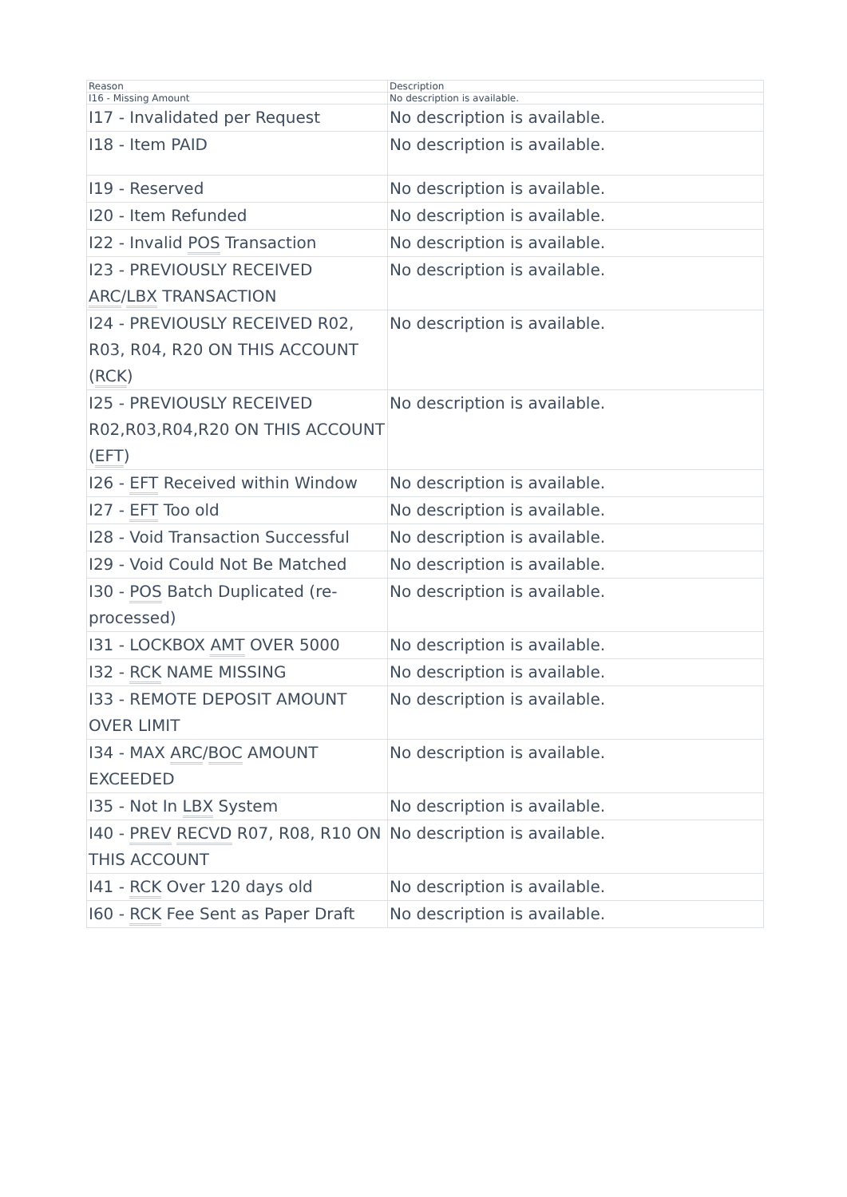| Reason | Description |
| --- | --- |
| I16 - Missing Amount | No description is available. |
| I17 - Invalidated per Request | No description is available. |
| I18 - Item PAID | No description is available. |
| I19 - Reserved | No description is available. |
| I20 - Item Refunded | No description is available. |
| I22 - Invalid POS Transaction | No description is available. |
| I23 - PREVIOUSLY RECEIVED ARC / LBX TRANSACTION | No description is available. |
| I24 - PREVIOUSLY RECEIVED R02, R03, R04, R20 ON THIS ACCOUNT ( RCK ) | No description is available. |
| I25 - PREVIOUSLY RECEIVED R02,R03,R04,R20 ON THIS ACCOUNT ( EFT ) | No description is available. |
| I26 - EFT Received within Window | No description is available. |
| I27 - EFT Too old | No description is available. |
| I28 - Void Transaction Successful | No description is available. |
| I29 - Void Could Not Be Matched | No description is available. |
| I30 - POS Batch Duplicated (re-processed) | No description is available. |
| I31 - LOCKBOX AMT OVER 5000 | No description is available. |
| I32 - RCK NAME MISSING | No description is available. |
| I33 - REMOTE DEPOSIT AMOUNT OVER LIMIT | No description is available. |
| I34 - MAX ARC / BOC AMOUNT EXCEEDED | No description is available. |
| I35 - Not In LBX System | No description is available. |
| I40 - PREV RECVD R07, R08, R10 ON THIS ACCOUNT | No description is available. |
| I41 - RCK Over 120 days old | No description is available. |
| I60 - RCK Fee Sent as Paper Draft | No description is available. |